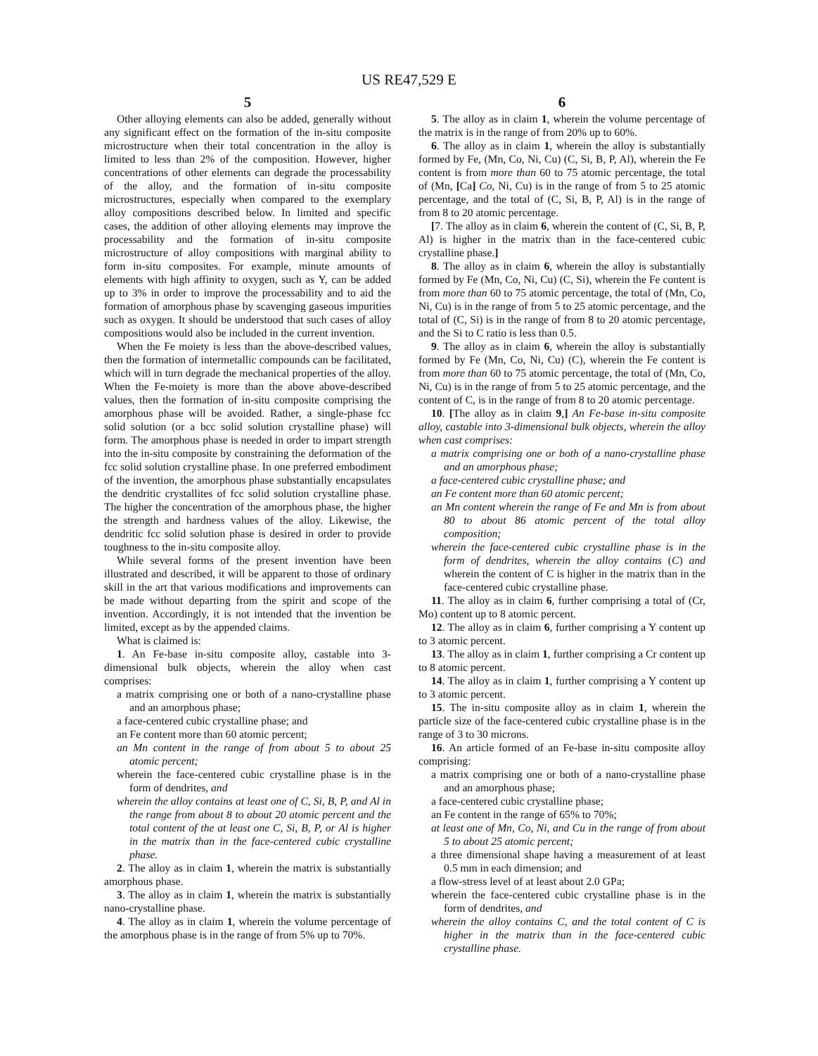US RE47,529 E
5
Other alloying elements can also be added, generally without any significant effect on the formation of the in-situ composite microstructure when their total concentration in the alloy is limited to less than 2% of the composition. However, higher concentrations of other elements can degrade the processability of the alloy, and the formation of in-situ composite microstructures, especially when compared to the exemplary alloy compositions described below. In limited and specific cases, the addition of other alloying elements may improve the processability and the formation of in-situ composite microstructure of alloy compositions with marginal ability to form in-situ composites. For example, minute amounts of elements with high affinity to oxygen, such as Y, can be added up to 3% in order to improve the processability and to aid the formation of amorphous phase by scavenging gaseous impurities such as oxygen. It should be understood that such cases of alloy compositions would also be included in the current invention.
When the Fe moiety is less than the above-described values, then the formation of intermetallic compounds can be facilitated, which will in turn degrade the mechanical properties of the alloy. When the Fe-moiety is more than the above above-described values, then the formation of in-situ composite comprising the amorphous phase will be avoided. Rather, a single-phase fcc solid solution (or a bcc solid solution crystalline phase) will form. The amorphous phase is needed in order to impart strength into the in-situ composite by constraining the deformation of the fcc solid solution crystalline phase. In one preferred embodiment of the invention, the amorphous phase substantially encapsulates the dendritic crystallites of fcc solid solution crystalline phase. The higher the concentration of the amorphous phase, the higher the strength and hardness values of the alloy. Likewise, the dendritic fcc solid solution phase is desired in order to provide toughness to the in-situ composite alloy.
While several forms of the present invention have been illustrated and described, it will be apparent to those of ordinary skill in the art that various modifications and improvements can be made without departing from the spirit and scope of the invention. Accordingly, it is not intended that the invention be limited, except as by the appended claims.
What is claimed is:
1. An Fe-base in-situ composite alloy, castable into 3-dimensional bulk objects, wherein the alloy when cast comprises:
a matrix comprising one or both of a nano-crystalline phase and an amorphous phase;
a face-centered cubic crystalline phase; and
an Fe content more than 60 atomic percent;
an Mn content in the range of from about 5 to about 25 atomic percent;
wherein the face-centered cubic crystalline phase is in the form of dendrites, and
wherein the alloy contains at least one of C, Si, B, P, and Al in the range from about 8 to about 20 atomic percent and the total content of the at least one C, Si, B, P, or Al is higher in the matrix than in the face-centered cubic crystalline phase.
2. The alloy as in claim 1, wherein the matrix is substantially amorphous phase.
3. The alloy as in claim 1, wherein the matrix is substantially nano-crystalline phase.
4. The alloy as in claim 1, wherein the volume percentage of the amorphous phase is in the range of from 5% up to 70%.
6
5. The alloy as in claim 1, wherein the volume percentage of the matrix is in the range of from 20% up to 60%.
6. The alloy as in claim 1, wherein the alloy is substantially formed by Fe, (Mn, Co, Ni, Cu) (C, Si, B, P, Al), wherein the Fe content is from more than 60 to 75 atomic percentage, the total of (Mn, [Ca] Co, Ni, Cu) is in the range of from 5 to 25 atomic percentage, and the total of (C, Si, B, P, Al) is in the range of from 8 to 20 atomic percentage.
[7. The alloy as in claim 6, wherein the content of (C, Si, B, P, Al) is higher in the matrix than in the face-centered cubic crystalline phase.]
8. The alloy as in claim 6, wherein the alloy is substantially formed by Fe (Mn, Co, Ni, Cu) (C, Si), wherein the Fe content is from more than 60 to 75 atomic percentage, the total of (Mn, Co, Ni, Cu) is in the range of from 5 to 25 atomic percentage, and the total of (C, Si) is in the range of from 8 to 20 atomic percentage, and the Si to C ratio is less than 0.5.
9. The alloy as in claim 6, wherein the alloy is substantially formed by Fe (Mn, Co, Ni, Cu) (C), wherein the Fe content is from more than 60 to 75 atomic percentage, the total of (Mn, Co, Ni, Cu) is in the range of from 5 to 25 atomic percentage, and the content of C, is in the range of from 8 to 20 atomic percentage.
10. [The alloy as in claim 9,] An Fe-base in-situ composite alloy, castable into 3-dimensional bulk objects, wherein the alloy when cast comprises:
a matrix comprising one or both of a nano-crystalline phase and an amorphous phase;
a face-centered cubic crystalline phase; and
an Fe content more than 60 atomic percent;
an Mn content wherein the range of Fe and Mn is from about 80 to about 86 atomic percent of the total alloy composition;
wherein the face-centered cubic crystalline phase is in the form of dendrites, wherein the alloy contains (C) and wherein the content of C is higher in the matrix than in the face-centered cubic crystalline phase.
11. The alloy as in claim 6, further comprising a total of (Cr, Mo) content up to 8 atomic percent.
12. The alloy as in claim 6, further comprising a Y content up to 3 atomic percent.
13. The alloy as in claim 1, further comprising a Cr content up to 8 atomic percent.
14. The alloy as in claim 1, further comprising a Y content up to 3 atomic percent.
15. The in-situ composite alloy as in claim 1, wherein the particle size of the face-centered cubic crystalline phase is in the range of 3 to 30 microns.
16. An article formed of an Fe-base in-situ composite alloy comprising:
a matrix comprising one or both of a nano-crystalline phase and an amorphous phase;
a face-centered cubic crystalline phase;
an Fe content in the range of 65% to 70%;
at least one of Mn, Co, Ni, and Cu in the range of from about 5 to about 25 atomic percent;
a three dimensional shape having a measurement of at least 0.5 mm in each dimension; and
a flow-stress level of at least about 2.0 GPa;
wherein the face-centered cubic crystalline phase is in the form of dendrites, and
wherein the alloy contains C, and the total content of C is higher in the matrix than in the face-centered cubic crystalline phase.